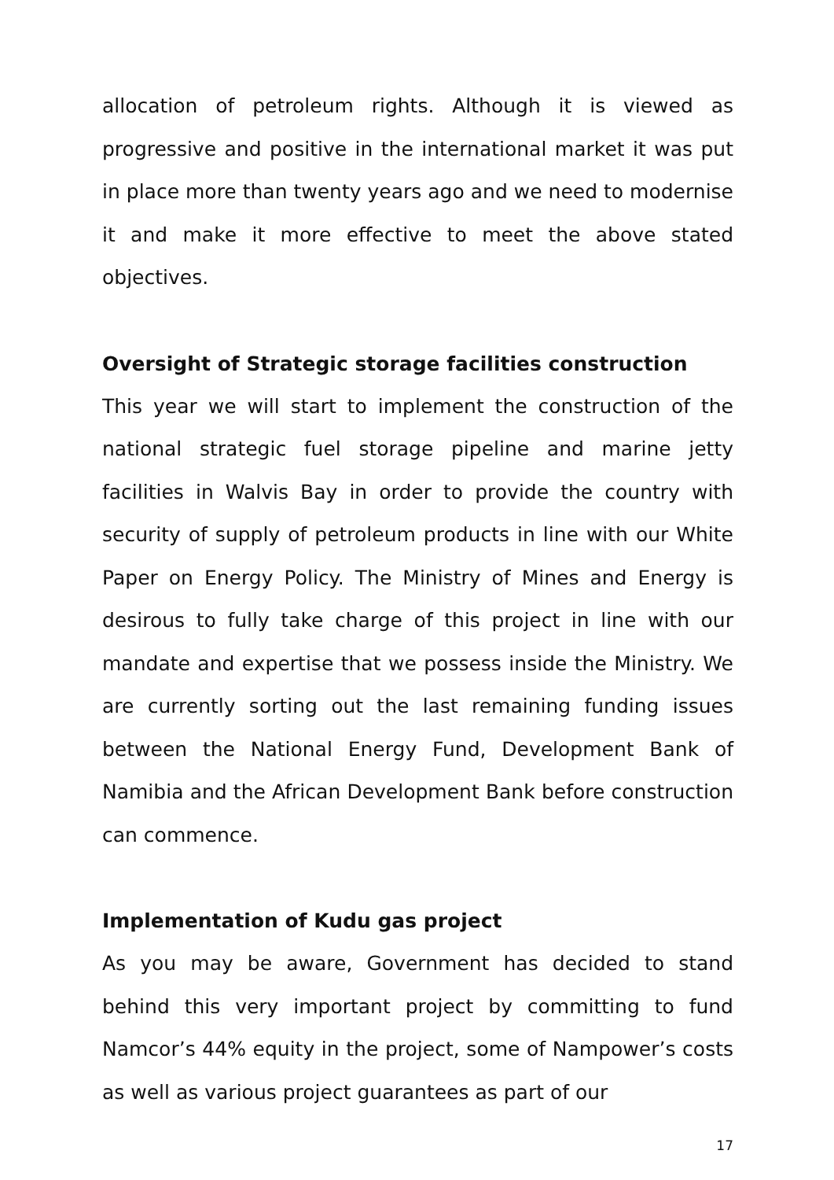allocation of petroleum rights. Although it is viewed as progressive and positive in the international market it was put in place more than twenty years ago and we need to modernise it and make it more effective to meet the above stated objectives.
Oversight of Strategic storage facilities construction
This year we will start to implement the construction of the national strategic fuel storage pipeline and marine jetty facilities in Walvis Bay in order to provide the country with security of supply of petroleum products in line with our White Paper on Energy Policy. The Ministry of Mines and Energy is desirous to fully take charge of this project in line with our mandate and expertise that we possess inside the Ministry. We are currently sorting out the last remaining funding issues between the National Energy Fund, Development Bank of Namibia and the African Development Bank before construction can commence.
Implementation of Kudu gas project
As you may be aware, Government has decided to stand behind this very important project by committing to fund Namcor’s 44% equity in the project, some of Nampower’s costs as well as various project guarantees as part of our
17